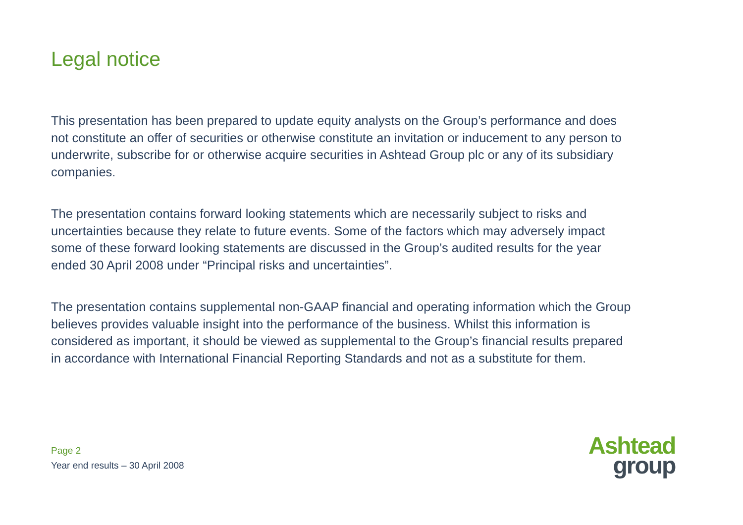Legal notice
This presentation has been prepared to update equity analysts on the Group’s performance and does not constitute an offer of securities or otherwise constitute an invitation or inducement to any person to underwrite, subscribe for or otherwise acquire securities in Ashtead Group plc or any of its subsidiary companies.
The presentation contains forward looking statements which are necessarily subject to risks and uncertainties because they relate to future events. Some of the factors which may adversely impact some of these forward looking statements are discussed in the Group’s audited results for the year ended 30 April 2008 under “Principal risks and uncertainties”.
The presentation contains supplemental non-GAAP financial and operating information which the Group believes provides valuable insight into the performance of the business. Whilst this information is considered as important, it should be viewed as supplemental to the Group’s financial results prepared in accordance with International Financial Reporting Standards and not as a substitute for them.
Page 2
Year end results – 30 April 2008
Ashtead
group